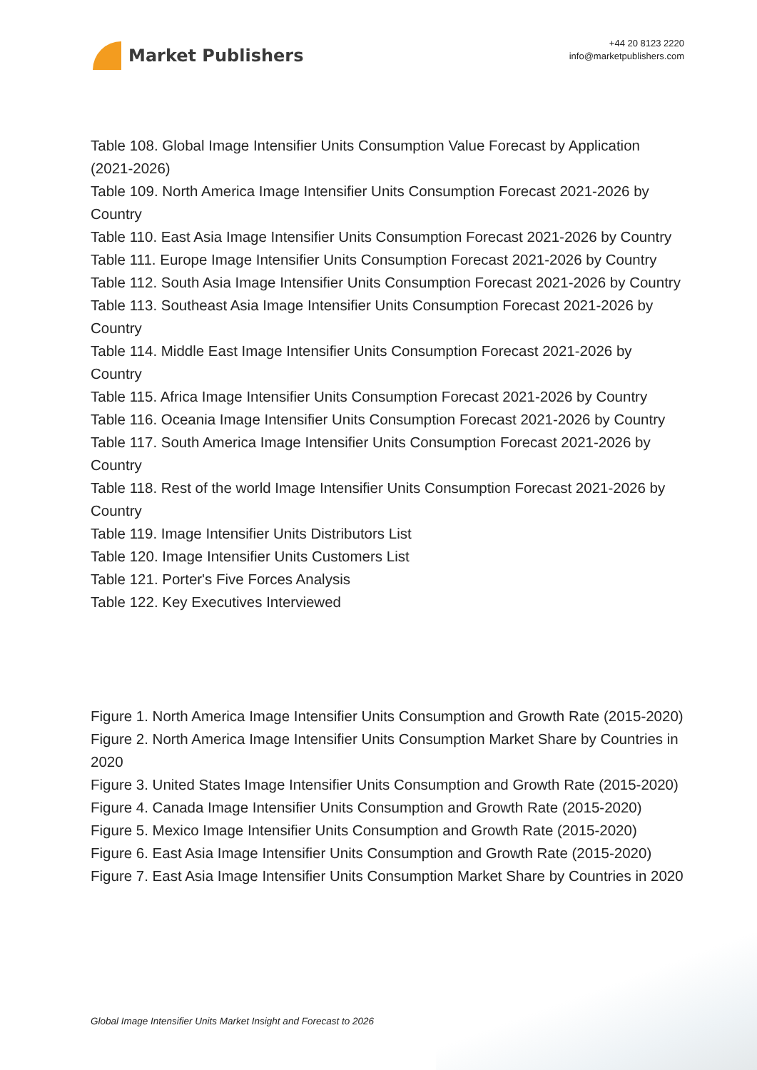Market Publishers
+44 20 8123 2220
info@marketpublishers.com
Table 108. Global Image Intensifier Units Consumption Value Forecast by Application (2021-2026)
Table 109. North America Image Intensifier Units Consumption Forecast 2021-2026 by Country
Table 110. East Asia Image Intensifier Units Consumption Forecast 2021-2026 by Country
Table 111. Europe Image Intensifier Units Consumption Forecast 2021-2026 by Country
Table 112. South Asia Image Intensifier Units Consumption Forecast 2021-2026 by Country
Table 113. Southeast Asia Image Intensifier Units Consumption Forecast 2021-2026 by Country
Table 114. Middle East Image Intensifier Units Consumption Forecast 2021-2026 by Country
Table 115. Africa Image Intensifier Units Consumption Forecast 2021-2026 by Country
Table 116. Oceania Image Intensifier Units Consumption Forecast 2021-2026 by Country
Table 117. South America Image Intensifier Units Consumption Forecast 2021-2026 by Country
Table 118. Rest of the world Image Intensifier Units Consumption Forecast 2021-2026 by Country
Table 119. Image Intensifier Units Distributors List
Table 120. Image Intensifier Units Customers List
Table 121. Porter's Five Forces Analysis
Table 122. Key Executives Interviewed
Figure 1. North America Image Intensifier Units Consumption and Growth Rate (2015-2020)
Figure 2. North America Image Intensifier Units Consumption Market Share by Countries in 2020
Figure 3. United States Image Intensifier Units Consumption and Growth Rate (2015-2020)
Figure 4. Canada Image Intensifier Units Consumption and Growth Rate (2015-2020)
Figure 5. Mexico Image Intensifier Units Consumption and Growth Rate (2015-2020)
Figure 6. East Asia Image Intensifier Units Consumption and Growth Rate (2015-2020)
Figure 7. East Asia Image Intensifier Units Consumption Market Share by Countries in 2020
Global Image Intensifier Units Market Insight and Forecast to 2026